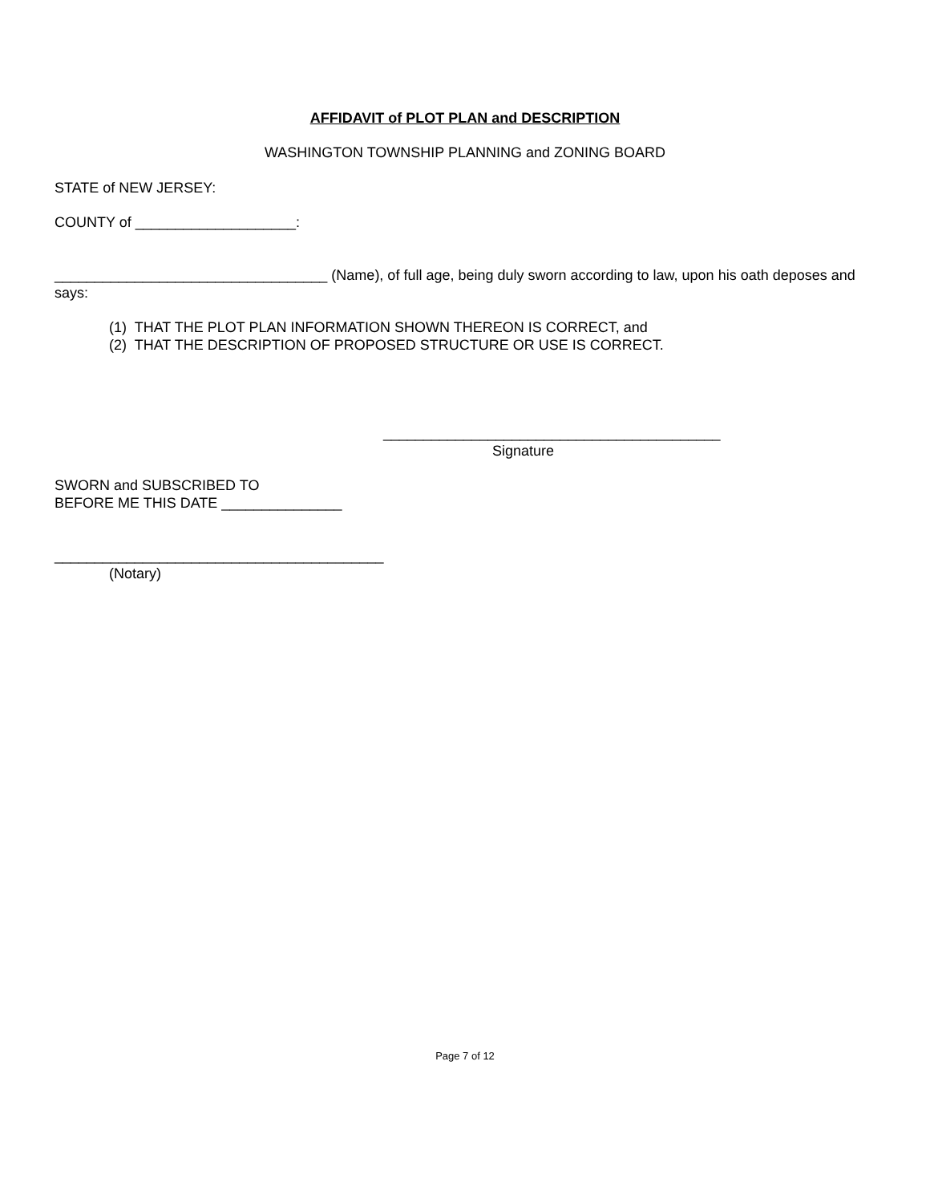AFFIDAVIT of PLOT PLAN and DESCRIPTION
WASHINGTON TOWNSHIP PLANNING and ZONING BOARD
STATE of NEW JERSEY:
COUNTY of ____________________:
__________________________________ (Name), of full age, being duly sworn according to law, upon his oath deposes and says:
(1) THAT THE PLOT PLAN INFORMATION SHOWN THEREON IS CORRECT, and
(2) THAT THE DESCRIPTION OF PROPOSED STRUCTURE OR USE IS CORRECT.
__________________________________________
Signature
SWORN and SUBSCRIBED TO
BEFORE ME THIS DATE _______________
_________________________________________
(Notary)
Page 7 of 12